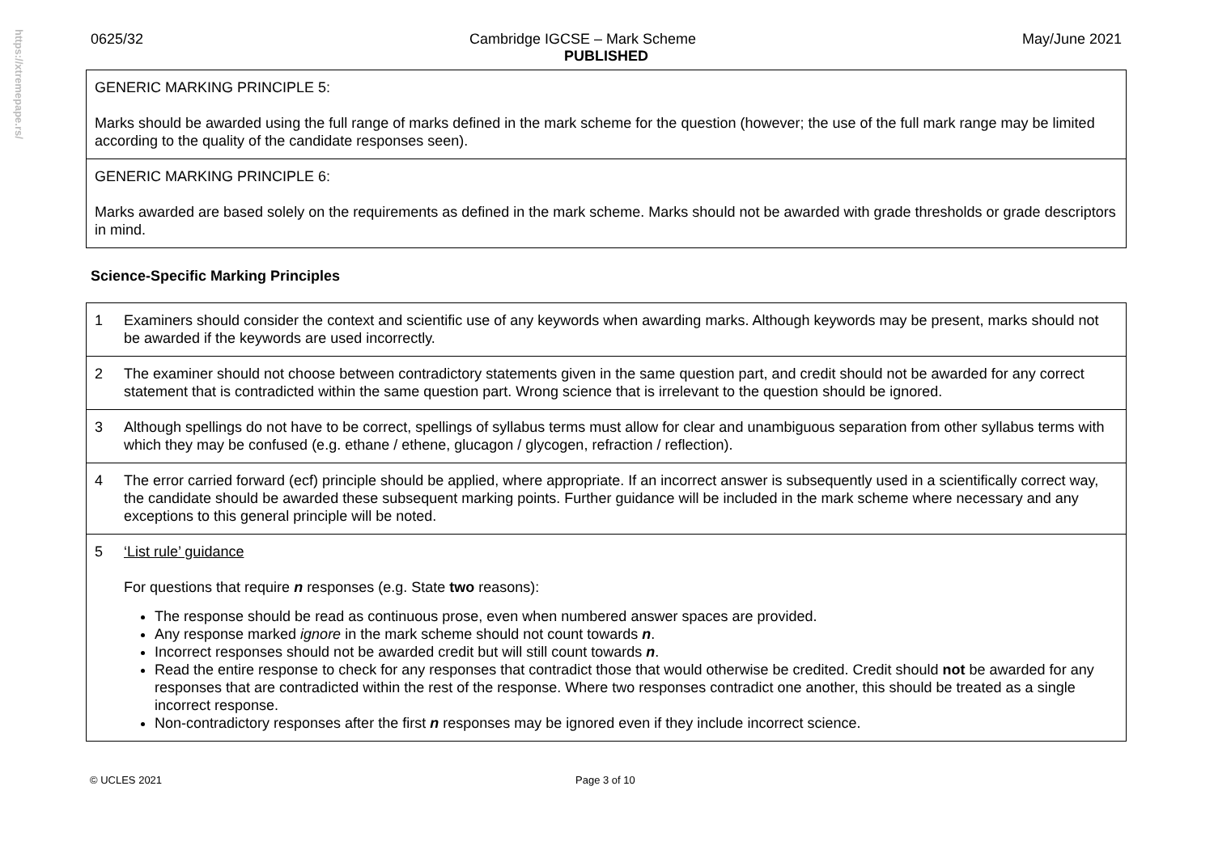https://xtremepape.rs/
0625/32 Cambridge IGCSE – Mark Scheme May/June 2021
PUBLISHED
| GENERIC MARKING PRINCIPLE 5: Marks should be awarded using the full range of marks defined in the mark scheme for the question (however; the use of the full mark range may be limited according to the quality of the candidate responses seen). |
| GENERIC MARKING PRINCIPLE 6: Marks awarded are based solely on the requirements as defined in the mark scheme. Marks should not be awarded with grade thresholds or grade descriptors in mind. |
Science-Specific Marking Principles
| 1 | Examiners should consider the context and scientific use of any keywords when awarding marks. Although keywords may be present, marks should not be awarded if the keywords are used incorrectly. |
| 2 | The examiner should not choose between contradictory statements given in the same question part, and credit should not be awarded for any correct statement that is contradicted within the same question part. Wrong science that is irrelevant to the question should be ignored. |
| 3 | Although spellings do not have to be correct, spellings of syllabus terms must allow for clear and unambiguous separation from other syllabus terms with which they may be confused (e.g. ethane / ethene, glucagon / glycogen, refraction / reflection). |
| 4 | The error carried forward (ecf) principle should be applied, where appropriate. If an incorrect answer is subsequently used in a scientifically correct way, the candidate should be awarded these subsequent marking points. Further guidance will be included in the mark scheme where necessary and any exceptions to this general principle will be noted. |
| 5 | ‘List rule’ guidance For questions that require n responses (e.g. State two reasons): The response should be read as continuous prose, even when numbered answer spaces are provided. Any response marked ignore in the mark scheme should not count towards n . Incorrect responses should not be awarded credit but will still count towards n . Read the entire response to check for any responses that contradict those that would otherwise be credited. Credit should not be awarded for any responses that are contradicted within the rest of the response. Where two responses contradict one another, this should be treated as a single incorrect response. Non-contradictory responses after the first n responses may be ignored even if they include incorrect science. |
© UCLES 2021 Page 3 of 10